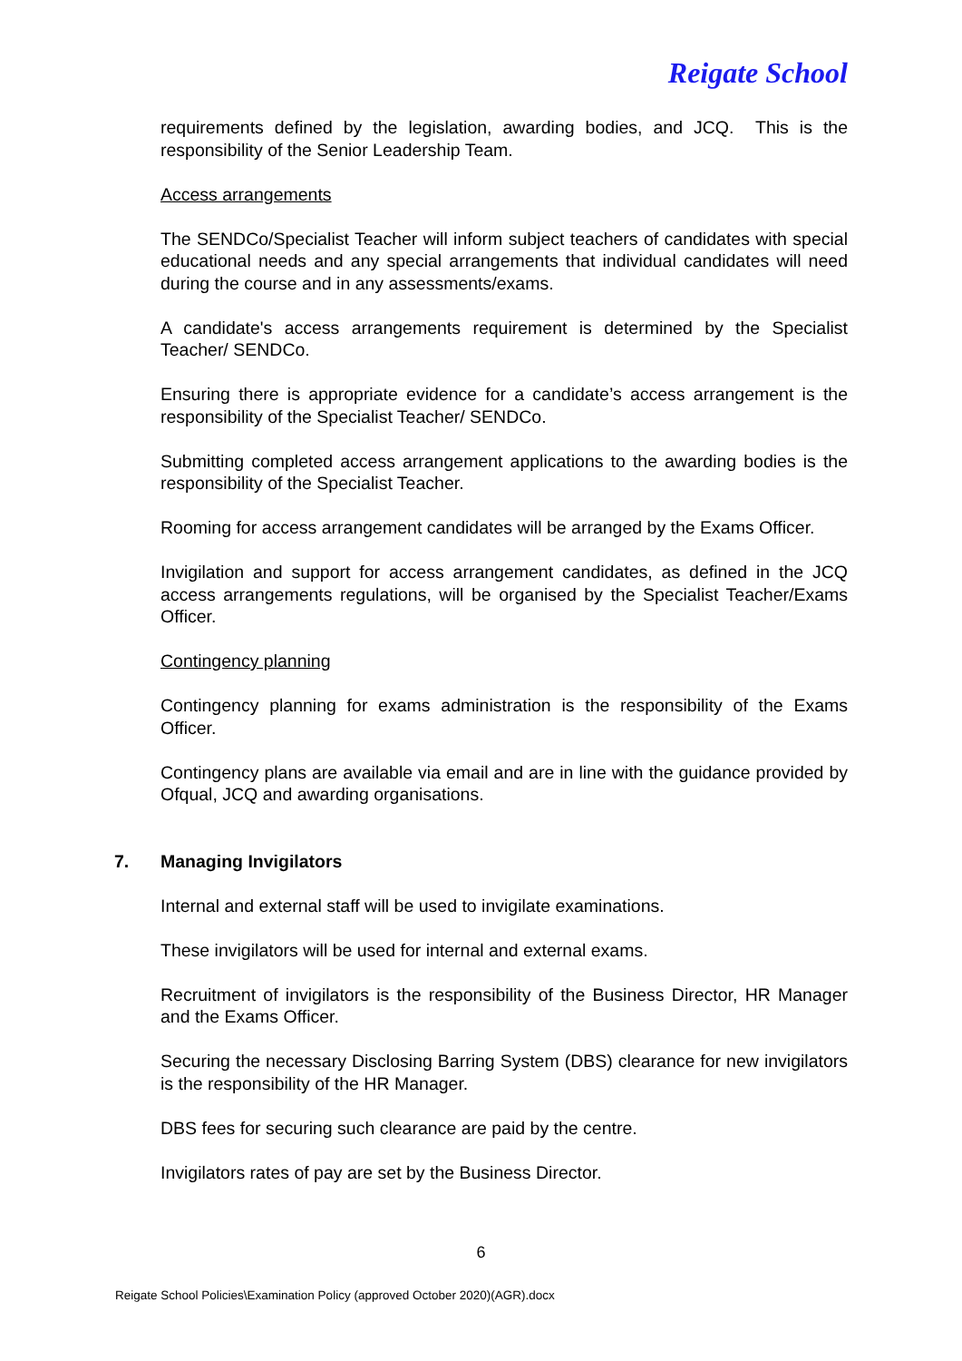Reigate School
requirements defined by the legislation, awarding bodies, and JCQ. This is the responsibility of the Senior Leadership Team.
Access arrangements
The SENDCo/Specialist Teacher will inform subject teachers of candidates with special educational needs and any special arrangements that individual candidates will need during the course and in any assessments/exams.
A candidate's access arrangements requirement is determined by the Specialist Teacher/ SENDCo.
Ensuring there is appropriate evidence for a candidate’s access arrangement is the responsibility of the Specialist Teacher/ SENDCo.
Submitting completed access arrangement applications to the awarding bodies is the responsibility of the Specialist Teacher.
Rooming for access arrangement candidates will be arranged by the Exams Officer.
Invigilation and support for access arrangement candidates, as defined in the JCQ access arrangements regulations, will be organised by the Specialist Teacher/Exams Officer.
Contingency planning
Contingency planning for exams administration is the responsibility of the Exams Officer.
Contingency plans are available via email and are in line with the guidance provided by Ofqual, JCQ and awarding organisations.
7. Managing Invigilators
Internal and external staff will be used to invigilate examinations.
These invigilators will be used for internal and external exams.
Recruitment of invigilators is the responsibility of the Business Director, HR Manager and the Exams Officer.
Securing the necessary Disclosing Barring System (DBS) clearance for new invigilators is the responsibility of the HR Manager.
DBS fees for securing such clearance are paid by the centre.
Invigilators rates of pay are set by the Business Director.
6
Reigate School Policies\Examination Policy (approved October 2020)(AGR).docx